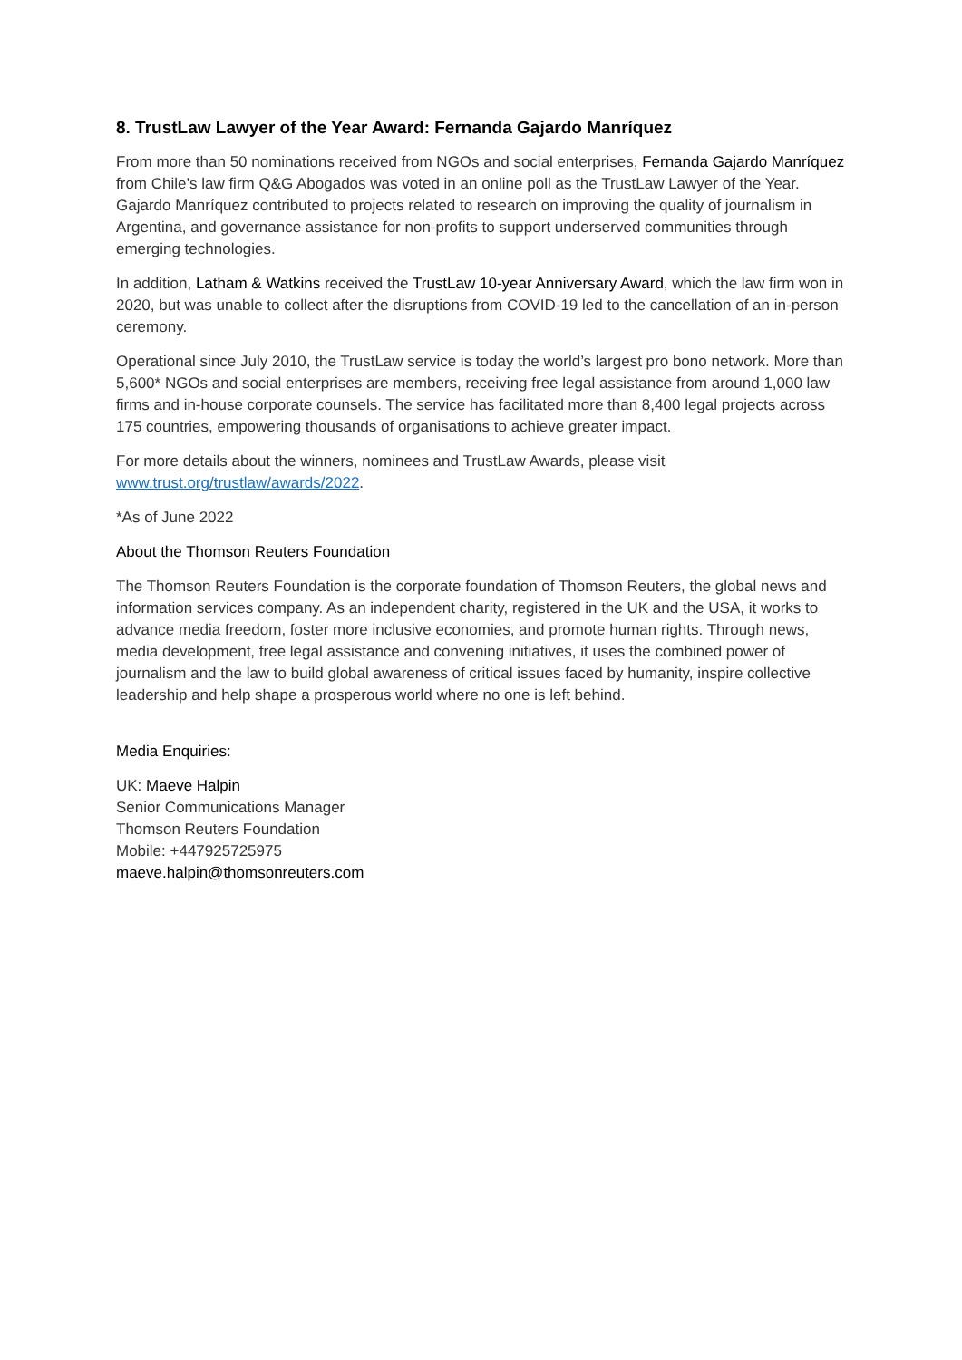8. TrustLaw Lawyer of the Year Award: Fernanda Gajardo Manríquez
From more than 50 nominations received from NGOs and social enterprises, Fernanda Gajardo Manríquez from Chile’s law firm Q&G Abogados was voted in an online poll as the TrustLaw Lawyer of the Year. Gajardo Manríquez contributed to projects related to research on improving the quality of journalism in Argentina, and governance assistance for non-profits to support underserved communities through emerging technologies.
In addition, Latham & Watkins received the TrustLaw 10-year Anniversary Award, which the law firm won in 2020, but was unable to collect after the disruptions from COVID-19 led to the cancellation of an in-person ceremony.
Operational since July 2010, the TrustLaw service is today the world’s largest pro bono network. More than 5,600* NGOs and social enterprises are members, receiving free legal assistance from around 1,000 law firms and in-house corporate counsels. The service has facilitated more than 8,400 legal projects across 175 countries, empowering thousands of organisations to achieve greater impact.
For more details about the winners, nominees and TrustLaw Awards, please visit www.trust.org/trustlaw/awards/2022.
*As of June 2022
About the Thomson Reuters Foundation
The Thomson Reuters Foundation is the corporate foundation of Thomson Reuters, the global news and information services company. As an independent charity, registered in the UK and the USA, it works to advance media freedom, foster more inclusive economies, and promote human rights. Through news, media development, free legal assistance and convening initiatives, it uses the combined power of journalism and the law to build global awareness of critical issues faced by humanity, inspire collective leadership and help shape a prosperous world where no one is left behind.
Media Enquiries:
UK: Maeve Halpin
Senior Communications Manager
Thomson Reuters Foundation
Mobile: +447925725975
maeve.halpin@thomsonreuters.com